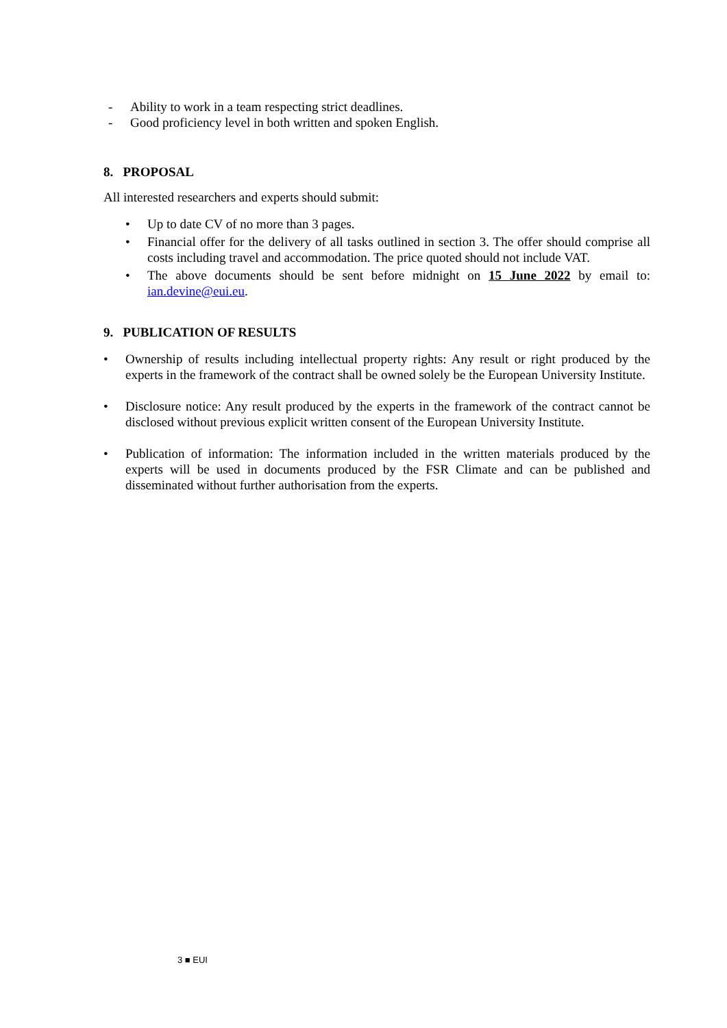- Ability to work in a team respecting strict deadlines.
- Good proficiency level in both written and spoken English.
8. PROPOSAL
All interested researchers and experts should submit:
• Up to date CV of no more than 3 pages.
• Financial offer for the delivery of all tasks outlined in section 3. The offer should comprise all costs including travel and accommodation. The price quoted should not include VAT.
• The above documents should be sent before midnight on 15 June 2022 by email to: ian.devine@eui.eu.
9. PUBLICATION OF RESULTS
• Ownership of results including intellectual property rights: Any result or right produced by the experts in the framework of the contract shall be owned solely be the European University Institute.
• Disclosure notice: Any result produced by the experts in the framework of the contract cannot be disclosed without previous explicit written consent of the European University Institute.
• Publication of information: The information included in the written materials produced by the experts will be used in documents produced by the FSR Climate and can be published and disseminated without further authorisation from the experts.
3 ■ EUI